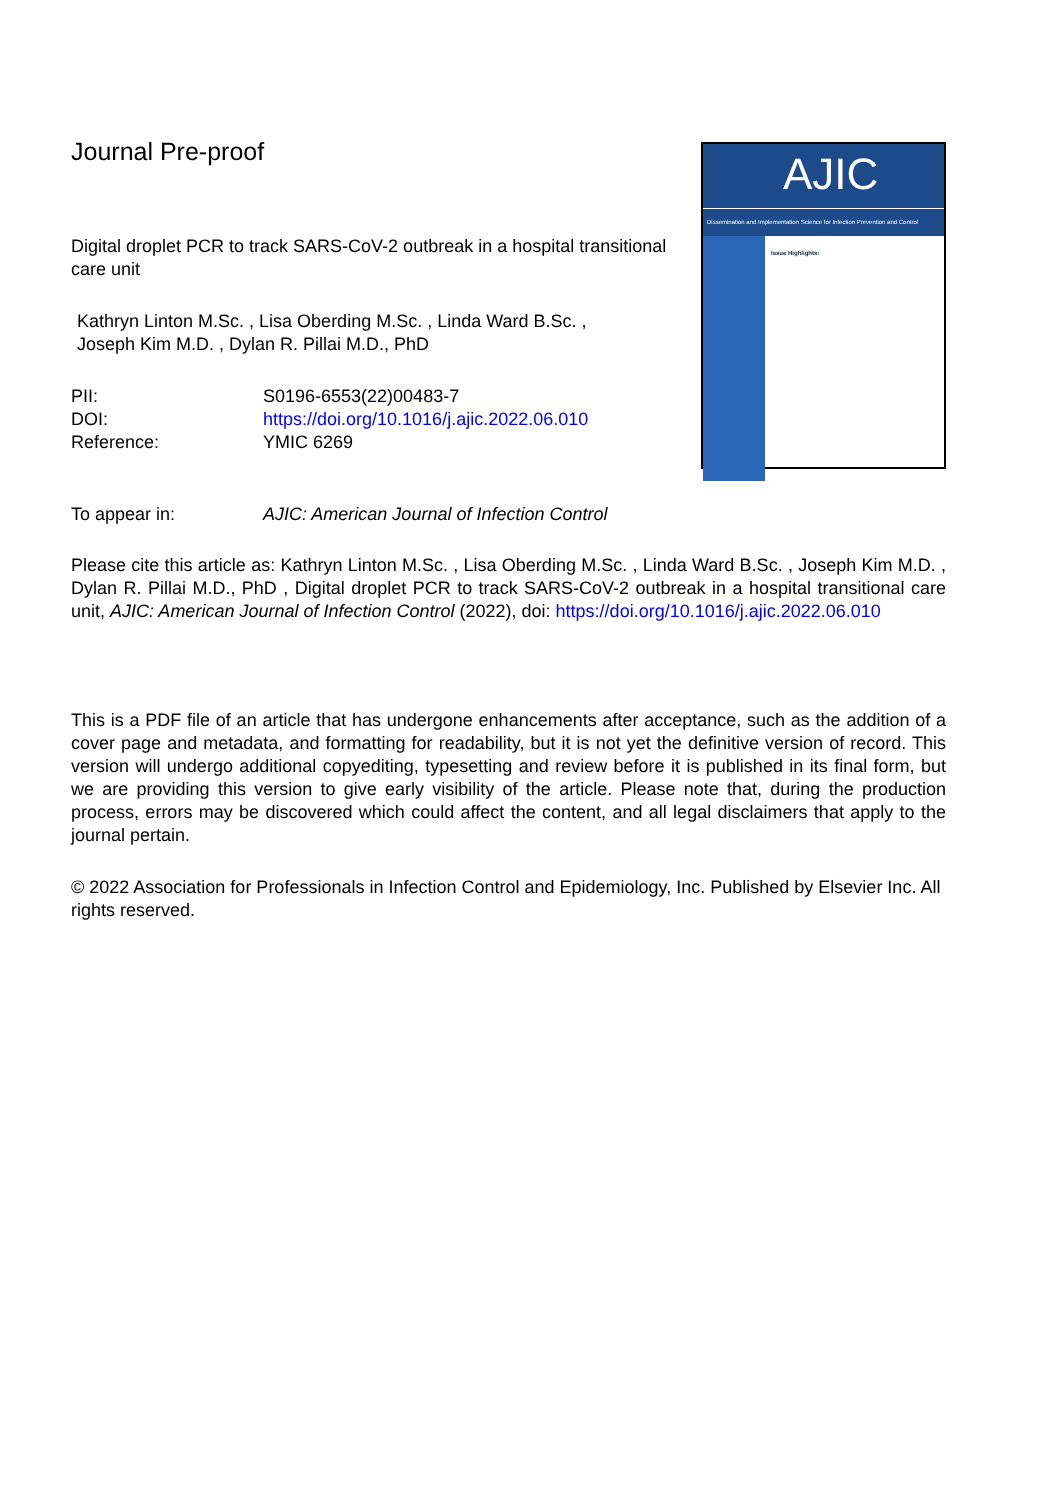Journal Pre-proof
Digital droplet PCR to track SARS-CoV-2 outbreak in a hospital transitional care unit
Kathryn Linton M.Sc. , Lisa Oberding M.Sc. , Linda Ward B.Sc. ,
Joseph Kim M.D. , Dylan R. Pillai M.D., PhD
| PII: | S0196-6553(22)00483-7 |
| DOI: | https://doi.org/10.1016/j.ajic.2022.06.010 |
| Reference: | YMIC 6269 |
AJIC
Dissemination and Implementation Science for Infection Prevention and Control
Issue Highlights:
| To appear in: | AJIC: American Journal of Infection Control |
Please cite this article as: Kathryn Linton M.Sc. , Lisa Oberding M.Sc. , Linda Ward B.Sc. , Joseph Kim M.D. , Dylan R. Pillai M.D., PhD , Digital droplet PCR to track SARS-CoV-2 outbreak in a hospital transitional care unit, AJIC: American Journal of Infection Control (2022), doi: https://doi.org/10.1016/j.ajic.2022.06.010
This is a PDF file of an article that has undergone enhancements after acceptance, such as the addition of a cover page and metadata, and formatting for readability, but it is not yet the definitive version of record. This version will undergo additional copyediting, typesetting and review before it is published in its final form, but we are providing this version to give early visibility of the article. Please note that, during the production process, errors may be discovered which could affect the content, and all legal disclaimers that apply to the journal pertain.
© 2022 Association for Professionals in Infection Control and Epidemiology, Inc. Published by Elsevier Inc. All rights reserved.